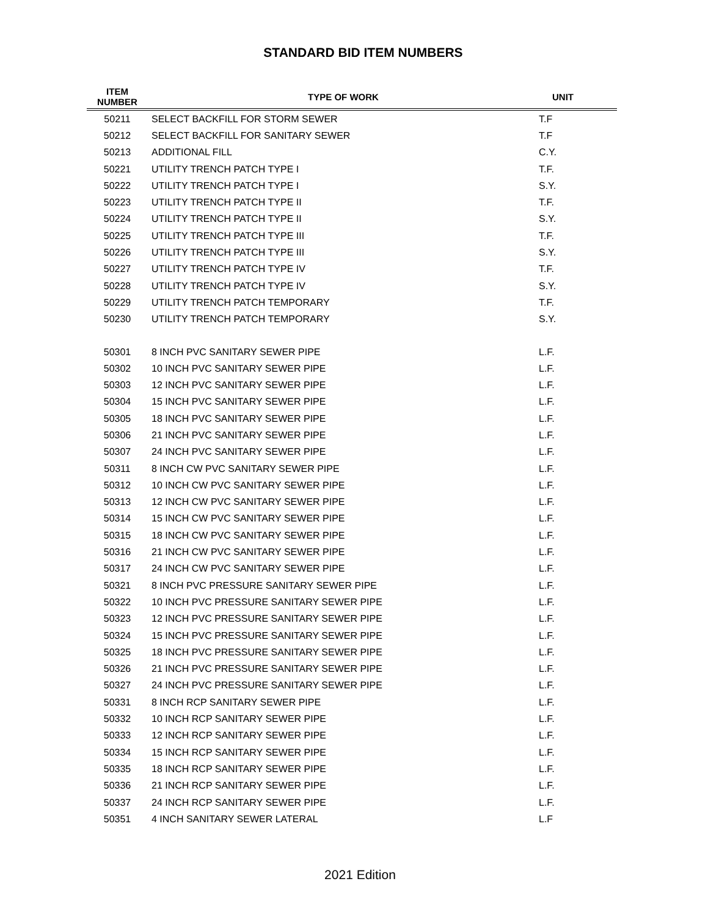STANDARD BID ITEM NUMBERS
| ITEM NUMBER | TYPE OF WORK | UNIT |
| --- | --- | --- |
| 50211 | SELECT BACKFILL FOR STORM SEWER | T.F |
| 50212 | SELECT BACKFILL FOR SANITARY SEWER | T.F |
| 50213 | ADDITIONAL FILL | C.Y. |
| 50221 | UTILITY TRENCH PATCH TYPE I | T.F. |
| 50222 | UTILITY TRENCH PATCH TYPE I | S.Y. |
| 50223 | UTILITY TRENCH PATCH TYPE II | T.F. |
| 50224 | UTILITY TRENCH PATCH TYPE II | S.Y. |
| 50225 | UTILITY TRENCH PATCH TYPE III | T.F. |
| 50226 | UTILITY TRENCH PATCH TYPE III | S.Y. |
| 50227 | UTILITY TRENCH PATCH TYPE IV | T.F. |
| 50228 | UTILITY TRENCH PATCH TYPE IV | S.Y. |
| 50229 | UTILITY TRENCH PATCH TEMPORARY | T.F. |
| 50230 | UTILITY TRENCH PATCH TEMPORARY | S.Y. |
| 50301 | 8 INCH PVC SANITARY SEWER PIPE | L.F. |
| 50302 | 10 INCH PVC SANITARY SEWER PIPE | L.F. |
| 50303 | 12 INCH PVC SANITARY SEWER PIPE | L.F. |
| 50304 | 15 INCH PVC SANITARY SEWER PIPE | L.F. |
| 50305 | 18 INCH PVC SANITARY SEWER PIPE | L.F. |
| 50306 | 21 INCH PVC SANITARY SEWER PIPE | L.F. |
| 50307 | 24 INCH PVC SANITARY SEWER PIPE | L.F. |
| 50311 | 8 INCH CW PVC SANITARY SEWER PIPE | L.F. |
| 50312 | 10 INCH CW PVC SANITARY SEWER PIPE | L.F. |
| 50313 | 12 INCH CW PVC SANITARY SEWER PIPE | L.F. |
| 50314 | 15 INCH CW PVC SANITARY SEWER PIPE | L.F. |
| 50315 | 18 INCH CW PVC SANITARY SEWER PIPE | L.F. |
| 50316 | 21 INCH CW PVC SANITARY SEWER PIPE | L.F. |
| 50317 | 24 INCH CW PVC SANITARY SEWER PIPE | L.F. |
| 50321 | 8 INCH PVC PRESSURE SANITARY SEWER PIPE | L.F. |
| 50322 | 10 INCH PVC PRESSURE SANITARY SEWER PIPE | L.F. |
| 50323 | 12 INCH PVC PRESSURE SANITARY SEWER PIPE | L.F. |
| 50324 | 15 INCH PVC PRESSURE SANITARY SEWER PIPE | L.F. |
| 50325 | 18 INCH PVC PRESSURE SANITARY SEWER PIPE | L.F. |
| 50326 | 21 INCH PVC PRESSURE SANITARY SEWER PIPE | L.F. |
| 50327 | 24 INCH PVC PRESSURE SANITARY SEWER PIPE | L.F. |
| 50331 | 8 INCH RCP SANITARY SEWER PIPE | L.F. |
| 50332 | 10 INCH RCP SANITARY SEWER PIPE | L.F. |
| 50333 | 12 INCH RCP SANITARY SEWER PIPE | L.F. |
| 50334 | 15 INCH RCP SANITARY SEWER PIPE | L.F. |
| 50335 | 18 INCH RCP SANITARY SEWER PIPE | L.F. |
| 50336 | 21 INCH RCP SANITARY SEWER PIPE | L.F. |
| 50337 | 24 INCH RCP SANITARY SEWER PIPE | L.F. |
| 50351 | 4 INCH SANITARY SEWER LATERAL | L.F |
2021 Edition